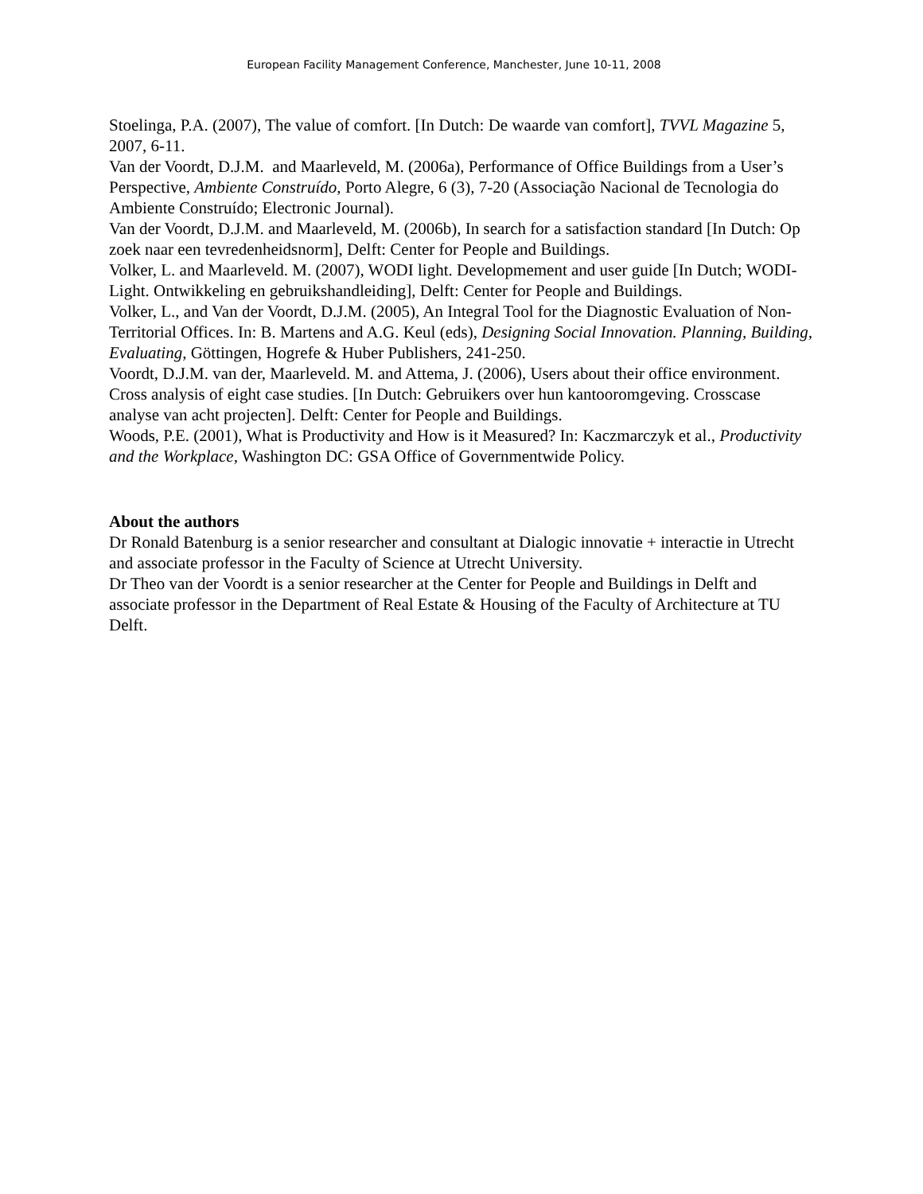European Facility Management Conference, Manchester, June 10-11, 2008
Stoelinga, P.A. (2007), The value of comfort. [In Dutch: De waarde van comfort], TVVL Magazine 5, 2007, 6-11.
Van der Voordt, D.J.M. and Maarleveld, M. (2006a), Performance of Office Buildings from a User’s Perspective, Ambiente Construído, Porto Alegre, 6 (3), 7-20 (Associação Nacional de Tecnologia do Ambiente Construído; Electronic Journal).
Van der Voordt, D.J.M. and Maarleveld, M. (2006b), In search for a satisfaction standard [In Dutch: Op zoek naar een tevredenheidsnorm], Delft: Center for People and Buildings.
Volker, L. and Maarleveld. M. (2007), WODI light. Developmement and user guide [In Dutch; WODI-Light. Ontwikkeling en gebruikshandleiding], Delft: Center for People and Buildings.
Volker, L., and Van der Voordt, D.J.M. (2005), An Integral Tool for the Diagnostic Evaluation of Non-Territorial Offices. In: B. Martens and A.G. Keul (eds), Designing Social Innovation. Planning, Building, Evaluating, Göttingen, Hogrefe & Huber Publishers, 241-250.
Voordt, D.J.M. van der, Maarleveld. M. and Attema, J. (2006), Users about their office environment. Cross analysis of eight case studies. [In Dutch: Gebruikers over hun kantooromgeving. Crosscase analyse van acht projecten]. Delft: Center for People and Buildings.
Woods, P.E. (2001), What is Productivity and How is it Measured? In: Kaczmarczyk et al., Productivity and the Workplace, Washington DC: GSA Office of Governmentwide Policy.
About the authors
Dr Ronald Batenburg is a senior researcher and consultant at Dialogic innovatie + interactie in Utrecht and associate professor in the Faculty of Science at Utrecht University.
Dr Theo van der Voordt is a senior researcher at the Center for People and Buildings in Delft and associate professor in the Department of Real Estate & Housing of the Faculty of Architecture at TU Delft.